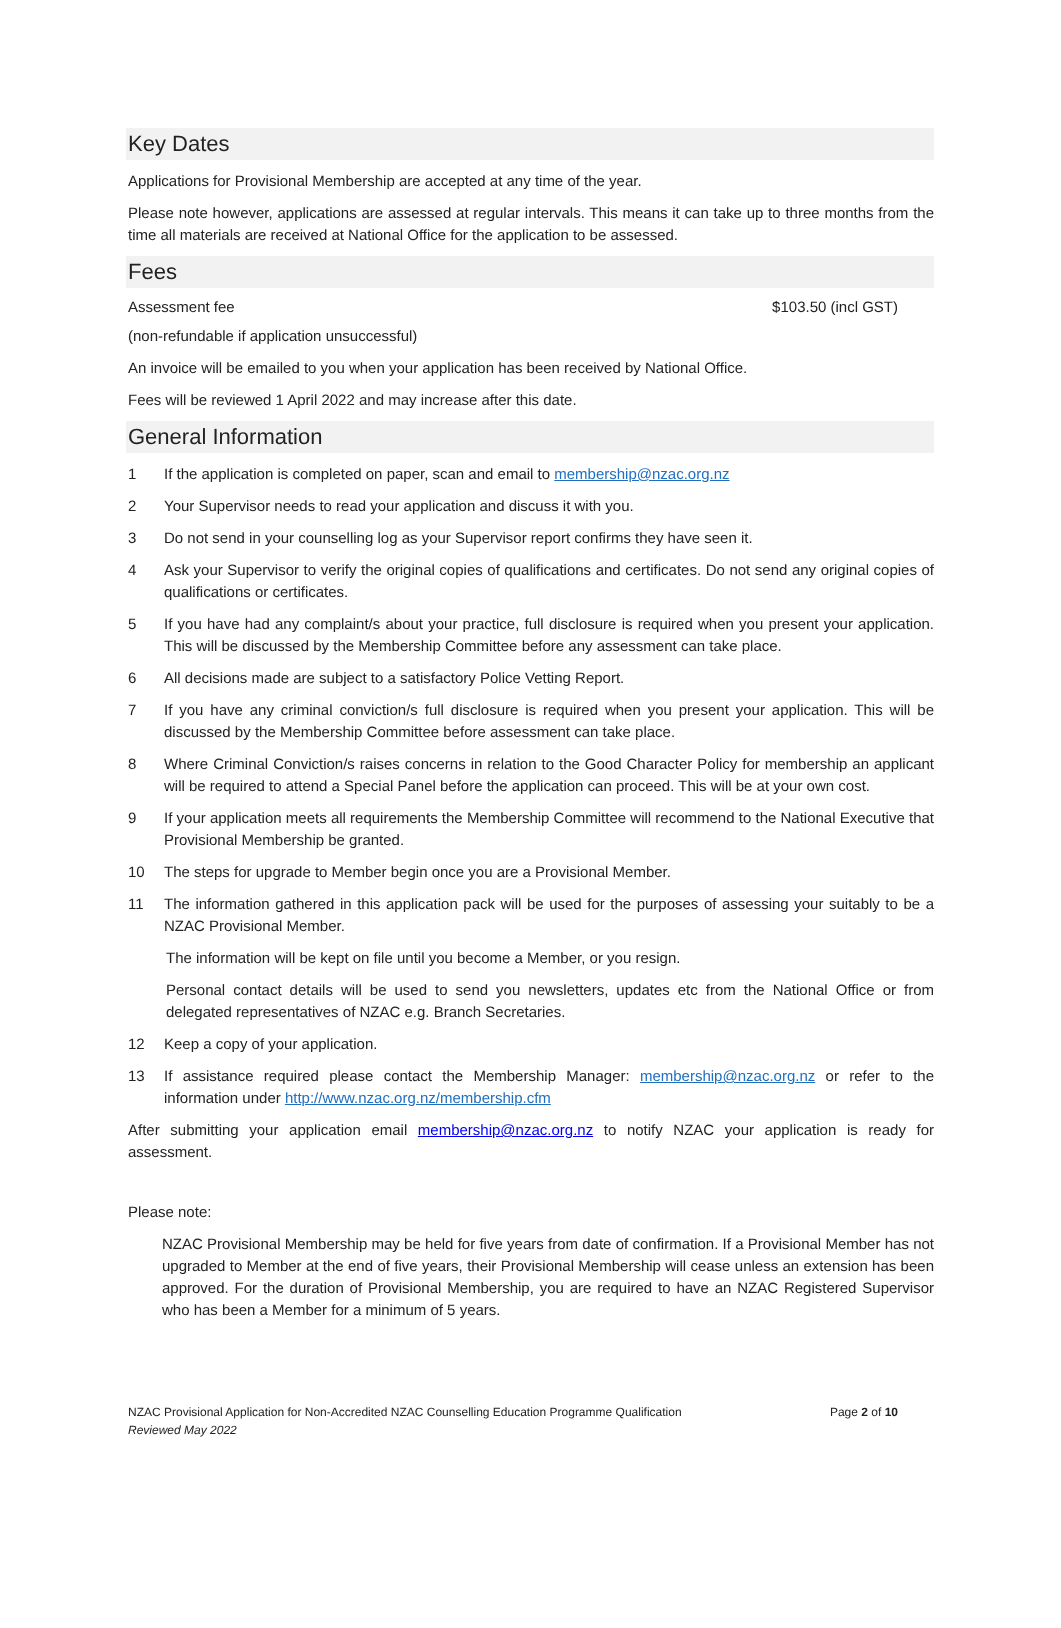Key Dates
Applications for Provisional Membership are accepted at any time of the year.
Please note however, applications are assessed at regular intervals. This means it can take up to three months from the time all materials are received at National Office for the application to be assessed.
Fees
Assessment fee $103.50 (incl GST)
(non-refundable if application unsuccessful)
An invoice will be emailed to you when your application has been received by National Office.
Fees will be reviewed 1 April 2022 and may increase after this date.
General Information
1 If the application is completed on paper, scan and email to membership@nzac.org.nz
2 Your Supervisor needs to read your application and discuss it with you.
3 Do not send in your counselling log as your Supervisor report confirms they have seen it.
4 Ask your Supervisor to verify the original copies of qualifications and certificates. Do not send any original copies of qualifications or certificates.
5 If you have had any complaint/s about your practice, full disclosure is required when you present your application. This will be discussed by the Membership Committee before any assessment can take place.
6 All decisions made are subject to a satisfactory Police Vetting Report.
7 If you have any criminal conviction/s full disclosure is required when you present your application. This will be discussed by the Membership Committee before assessment can take place.
8 Where Criminal Conviction/s raises concerns in relation to the Good Character Policy for membership an applicant will be required to attend a Special Panel before the application can proceed. This will be at your own cost.
9 If your application meets all requirements the Membership Committee will recommend to the National Executive that Provisional Membership be granted.
10 The steps for upgrade to Member begin once you are a Provisional Member.
11 The information gathered in this application pack will be used for the purposes of assessing your suitably to be a NZAC Provisional Member.
The information will be kept on file until you become a Member, or you resign.
Personal contact details will be used to send you newsletters, updates etc from the National Office or from delegated representatives of NZAC e.g. Branch Secretaries.
12 Keep a copy of your application.
13 If assistance required please contact the Membership Manager: membership@nzac.org.nz or refer to the information under http://www.nzac.org.nz/membership.cfm
After submitting your application email membership@nzac.org.nz to notify NZAC your application is ready for assessment.
Please note:
NZAC Provisional Membership may be held for five years from date of confirmation. If a Provisional Member has not upgraded to Member at the end of five years, their Provisional Membership will cease unless an extension has been approved. For the duration of Provisional Membership, you are required to have an NZAC Registered Supervisor who has been a Member for a minimum of 5 years.
NZAC Provisional Application for Non-Accredited NZAC Counselling Education Programme Qualification
Reviewed May 2022
Page 2 of 10